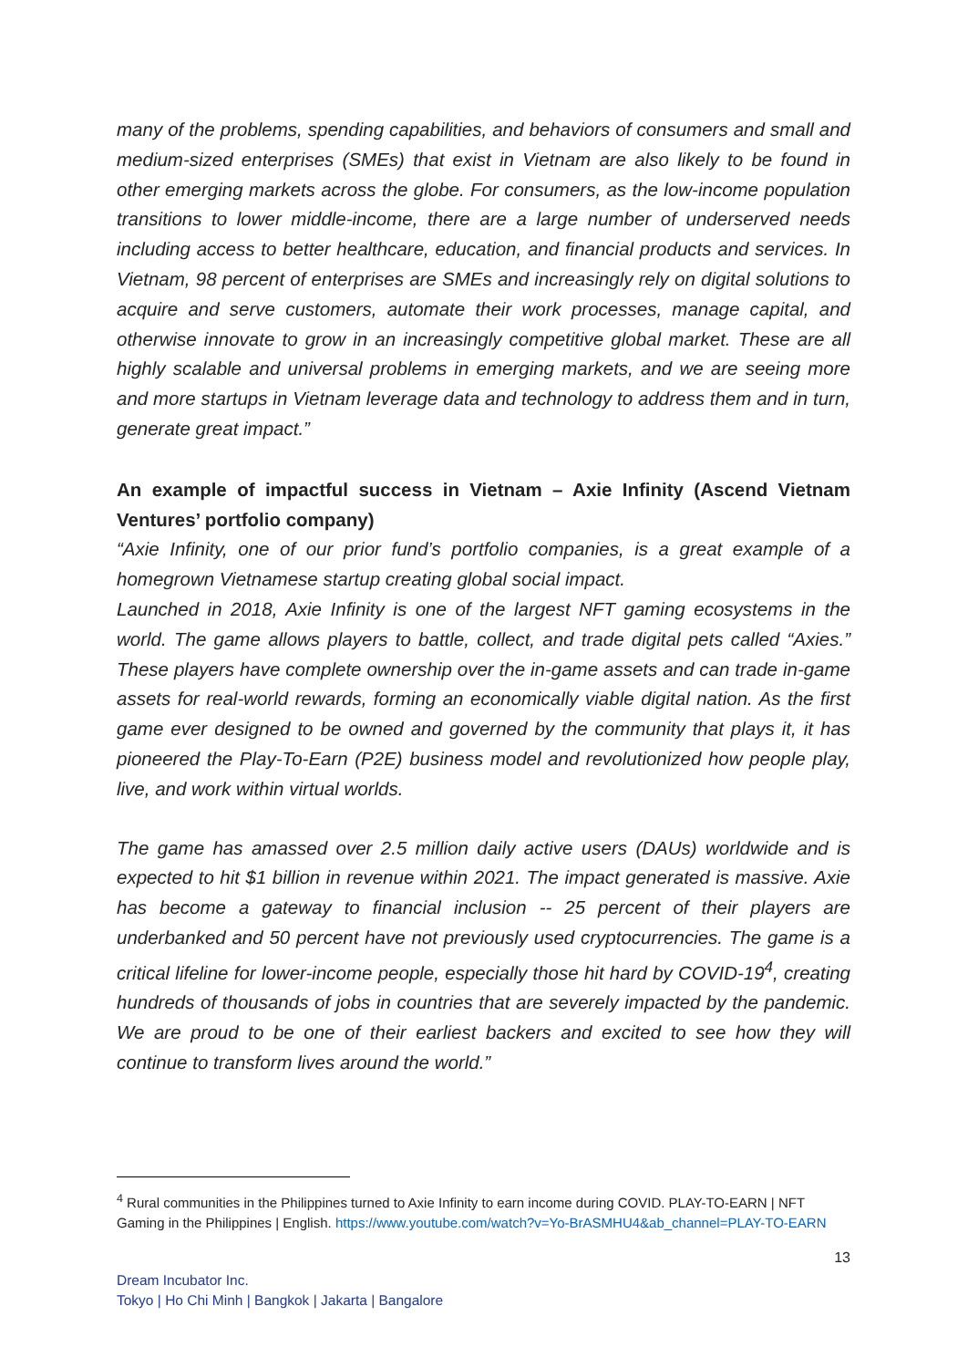many of the problems, spending capabilities, and behaviors of consumers and small and medium-sized enterprises (SMEs) that exist in Vietnam are also likely to be found in other emerging markets across the globe. For consumers, as the low-income population transitions to lower middle-income, there are a large number of underserved needs including access to better healthcare, education, and financial products and services. In Vietnam, 98 percent of enterprises are SMEs and increasingly rely on digital solutions to acquire and serve customers, automate their work processes, manage capital, and otherwise innovate to grow in an increasingly competitive global market. These are all highly scalable and universal problems in emerging markets, and we are seeing more and more startups in Vietnam leverage data and technology to address them and in turn, generate great impact.”
An example of impactful success in Vietnam – Axie Infinity (Ascend Vietnam Ventures’ portfolio company)
“Axie Infinity, one of our prior fund’s portfolio companies, is a great example of a homegrown Vietnamese startup creating global social impact.
Launched in 2018, Axie Infinity is one of the largest NFT gaming ecosystems in the world. The game allows players to battle, collect, and trade digital pets called “Axies.” These players have complete ownership over the in-game assets and can trade in-game assets for real-world rewards, forming an economically viable digital nation. As the first game ever designed to be owned and governed by the community that plays it, it has pioneered the Play-To-Earn (P2E) business model and revolutionized how people play, live, and work within virtual worlds.
The game has amassed over 2.5 million daily active users (DAUs) worldwide and is expected to hit $1 billion in revenue within 2021. The impact generated is massive. Axie has become a gateway to financial inclusion -- 25 percent of their players are underbanked and 50 percent have not previously used cryptocurrencies. The game is a critical lifeline for lower-income people, especially those hit hard by COVID-19<sup>4</sup>, creating hundreds of thousands of jobs in countries that are severely impacted by the pandemic. We are proud to be one of their earliest backers and excited to see how they will continue to transform lives around the world.”
<sup>4</sup> Rural communities in the Philippines turned to Axie Infinity to earn income during COVID. PLAY-TO-EARN | NFT Gaming in the Philippines | English. https://www.youtube.com/watch?v=Yo-BrASMHU4&ab_channel=PLAY-TO-EARN
13
Dream Incubator Inc.
Tokyo | Ho Chi Minh | Bangkok | Jakarta | Bangalore